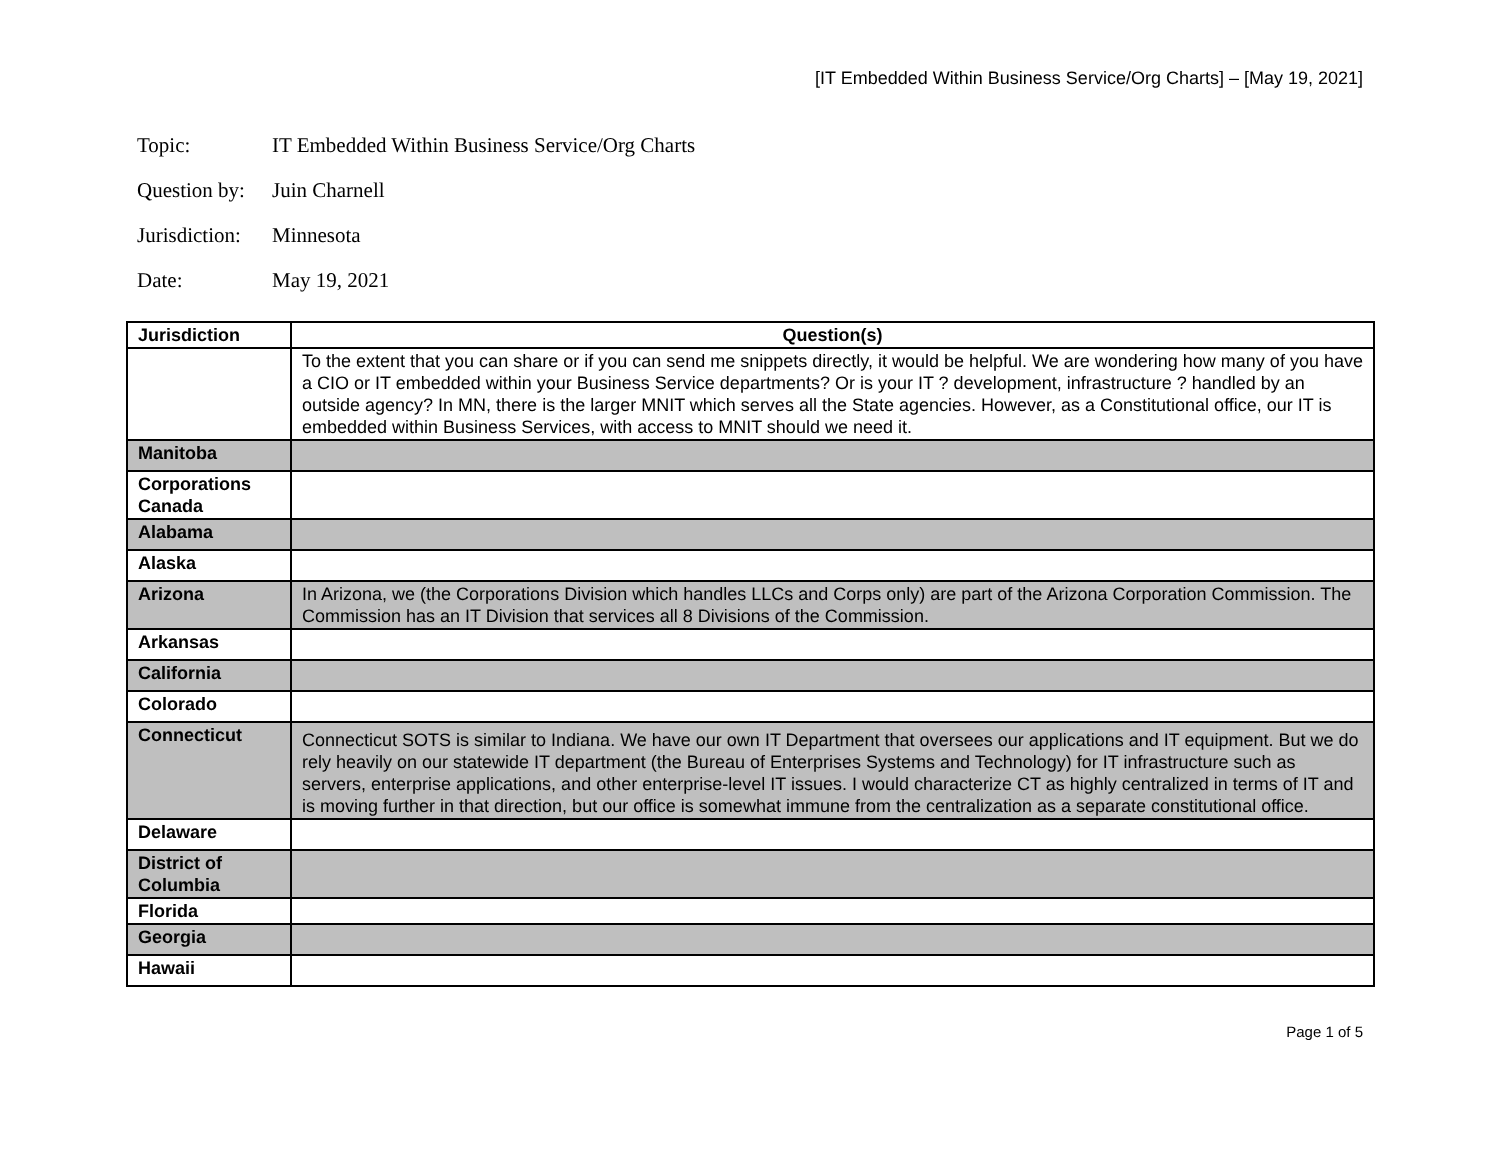[IT Embedded Within Business Service/Org Charts] – [May 19, 2021]
Topic: IT Embedded Within Business Service/Org Charts
Question by: Juin Charnell
Jurisdiction: Minnesota
Date: May 19, 2021
| Jurisdiction | Question(s) |
| --- | --- |
| | To the extent that you can share or if you can send me snippets directly, it would be helpful. We are wondering how many of you have a CIO or IT embedded within your Business Service departments? Or is your IT ? development, infrastructure ? handled by an outside agency? In MN, there is the larger MNIT which serves all the State agencies. However, as a Constitutional office, our IT is embedded within Business Services, with access to MNIT should we need it. |
| Manitoba | |
| Corporations Canada | |
| Alabama | |
| Alaska | |
| Arizona | In Arizona, we (the Corporations Division which handles LLCs and Corps only) are part of the Arizona Corporation Commission. The Commission has an IT Division that services all 8 Divisions of the Commission. |
| Arkansas | |
| California | |
| Colorado | |
| Connecticut | Connecticut SOTS is similar to Indiana. We have our own IT Department that oversees our applications and IT equipment. But we do rely heavily on our statewide IT department (the Bureau of Enterprises Systems and Technology) for IT infrastructure such as servers, enterprise applications, and other enterprise-level IT issues. I would characterize CT as highly centralized in terms of IT and is moving further in that direction, but our office is somewhat immune from the centralization as a separate constitutional office. |
| Delaware | |
| District of Columbia | |
| Florida | |
| Georgia | |
| Hawaii | |
Page 1 of 5